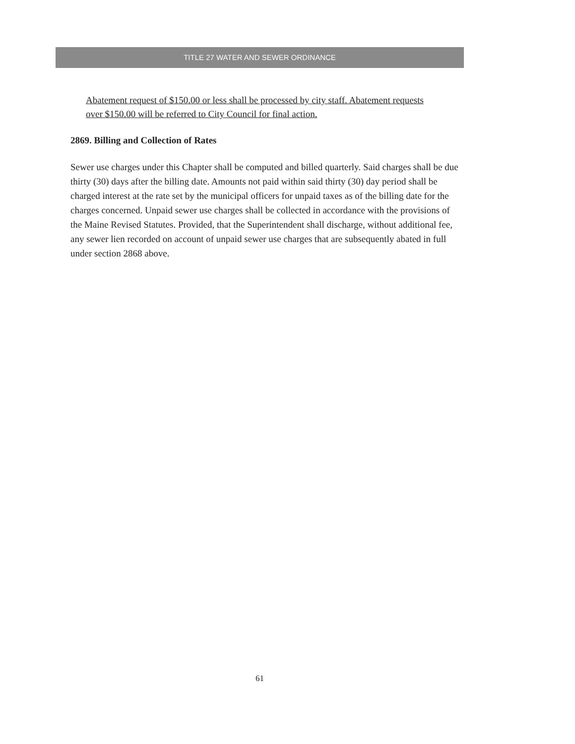TITLE 27 WATER AND SEWER ORDINANCE
Abatement request of $150.00 or less shall be processed by city staff. Abatement requests over $150.00 will be referred to City Council for final action.
2869. Billing and Collection of Rates
Sewer use charges under this Chapter shall be computed and billed quarterly. Said charges shall be due thirty (30) days after the billing date. Amounts not paid within said thirty (30) day period shall be charged interest at the rate set by the municipal officers for unpaid taxes as of the billing date for the charges concerned. Unpaid sewer use charges shall be collected in accordance with the provisions of the Maine Revised Statutes. Provided, that the Superintendent shall discharge, without additional fee, any sewer lien recorded on account of unpaid sewer use charges that are subsequently abated in full under section 2868 above.
61